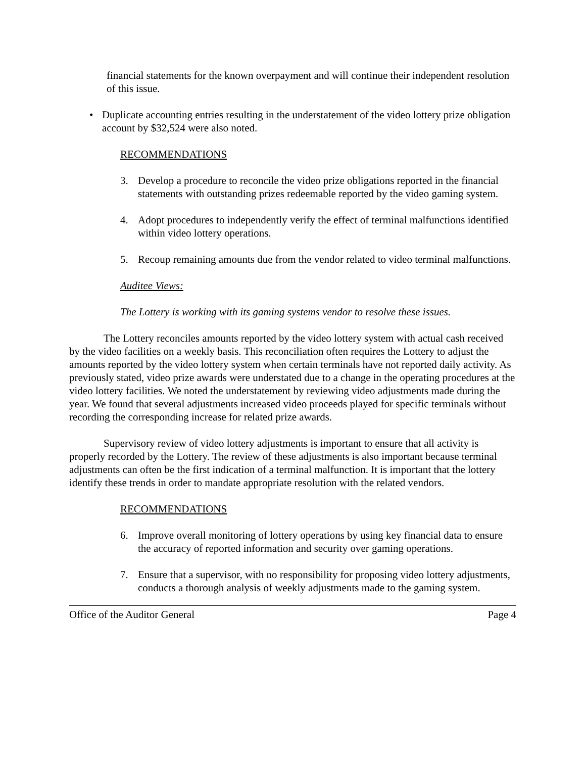financial statements for the known overpayment and will continue their independent resolution of this issue.
• Duplicate accounting entries resulting in the understatement of the video lottery prize obligation account by $32,524 were also noted.
RECOMMENDATIONS
3. Develop a procedure to reconcile the video prize obligations reported in the financial statements with outstanding prizes redeemable reported by the video gaming system.
4. Adopt procedures to independently verify the effect of terminal malfunctions identified within video lottery operations.
5. Recoup remaining amounts due from the vendor related to video terminal malfunctions.
Auditee Views:
The Lottery is working with its gaming systems vendor to resolve these issues.
The Lottery reconciles amounts reported by the video lottery system with actual cash received by the video facilities on a weekly basis. This reconciliation often requires the Lottery to adjust the amounts reported by the video lottery system when certain terminals have not reported daily activity. As previously stated, video prize awards were understated due to a change in the operating procedures at the video lottery facilities. We noted the understatement by reviewing video adjustments made during the year. We found that several adjustments increased video proceeds played for specific terminals without recording the corresponding increase for related prize awards.
Supervisory review of video lottery adjustments is important to ensure that all activity is properly recorded by the Lottery. The review of these adjustments is also important because terminal adjustments can often be the first indication of a terminal malfunction. It is important that the lottery identify these trends in order to mandate appropriate resolution with the related vendors.
RECOMMENDATIONS
6. Improve overall monitoring of lottery operations by using key financial data to ensure the accuracy of reported information and security over gaming operations.
7. Ensure that a supervisor, with no responsibility for proposing video lottery adjustments, conducts a thorough analysis of weekly adjustments made to the gaming system.
Office of the Auditor General Page 4